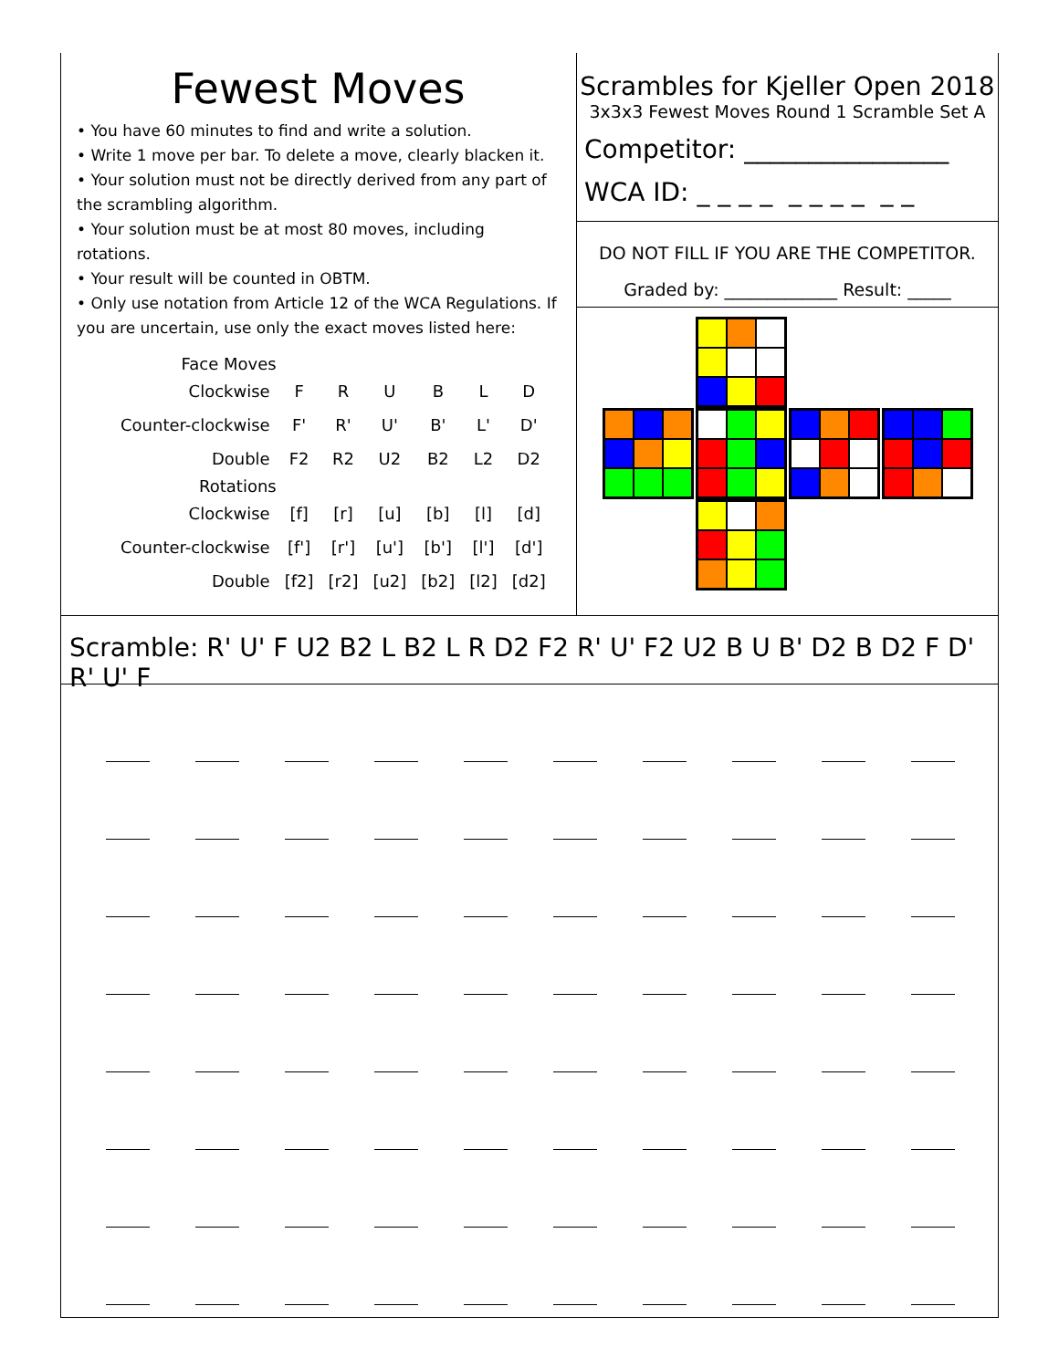Fewest Moves
• You have 60 minutes to find and write a solution.
• Write 1 move per bar. To delete a move, clearly blacken it.
• Your solution must not be directly derived from any part of the scrambling algorithm.
• Your solution must be at most 80 moves, including rotations.
• Your result will be counted in OBTM.
• Only use notation from Article 12 of the WCA Regulations. If you are uncertain, use only the exact moves listed here:
| Face Moves | | | | | | |
| Clockwise | F | R | U | B | L | D |
| Counter-clockwise | F' | R' | U' | B' | L' | D' |
| Double | F2 | R2 | U2 | B2 | L2 | D2 |
| Rotations | | | | | | |
| Clockwise | [f] | [r] | [u] | [b] | [l] | [d] |
| Counter-clockwise | [f'] | [r'] | [u'] | [b'] | [l'] | [d'] |
| Double | [f2] | [r2] | [u2] | [b2] | [l2] | [d2] |
Scrambles for Kjeller Open 2018
3x3x3 Fewest Moves Round 1 Scramble Set A
Competitor: ________________
WCA ID: _ _ _ _ _ _ _ _ _ _
DO NOT FILL IF YOU ARE THE COMPETITOR.
Graded by: _____________ Result: _____
Scramble: R' U' F U2 B2 L B2 L R D2 F2 R' U' F2 U2 B U B' D2 B D2 F D' R' U' F